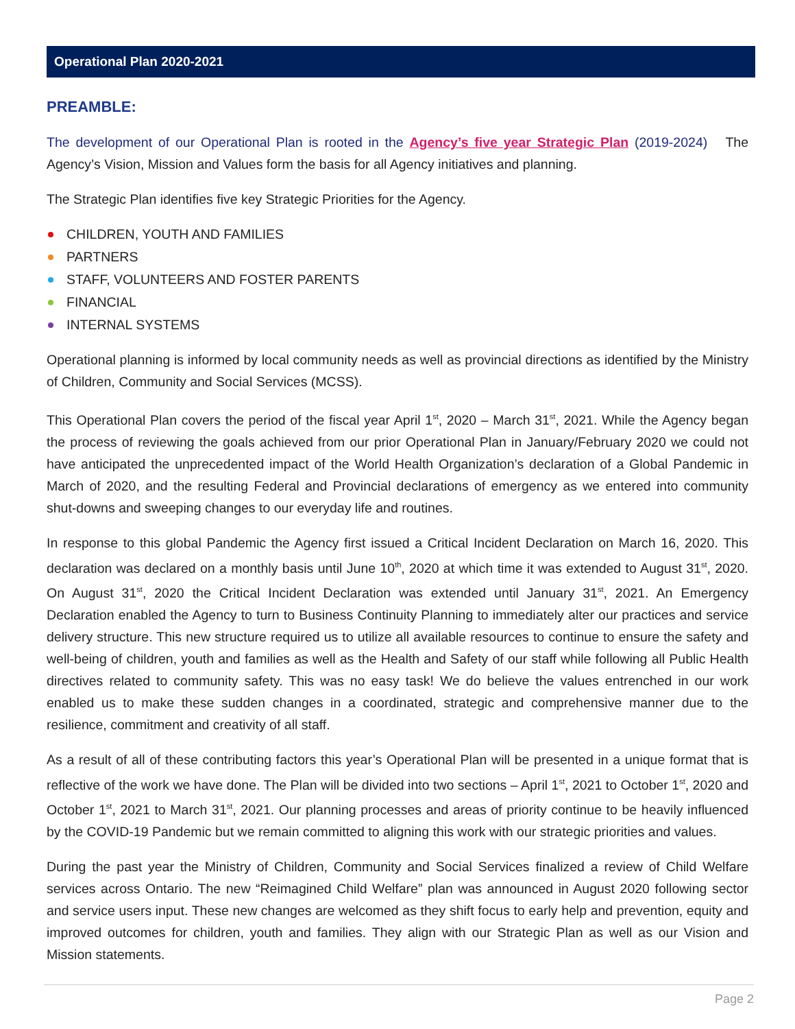Operational Plan 2020-2021
PREAMBLE:
The development of our Operational Plan is rooted in the Agency’s five year Strategic Plan (2019-2024) The Agency’s Vision, Mission and Values form the basis for all Agency initiatives and planning.
The Strategic Plan identifies five key Strategic Priorities for the Agency.
CHILDREN, YOUTH AND FAMILIES
PARTNERS
STAFF, VOLUNTEERS AND FOSTER PARENTS
FINANCIAL
INTERNAL SYSTEMS
Operational planning is informed by local community needs as well as provincial directions as identified by the Ministry of Children, Community and Social Services (MCSS).
This Operational Plan covers the period of the fiscal year April 1<sup>st</sup>, 2020 – March 31<sup>st</sup>, 2021. While the Agency began the process of reviewing the goals achieved from our prior Operational Plan in January/February 2020 we could not have anticipated the unprecedented impact of the World Health Organization’s declaration of a Global Pandemic in March of 2020, and the resulting Federal and Provincial declarations of emergency as we entered into community shut-downs and sweeping changes to our everyday life and routines.
In response to this global Pandemic the Agency first issued a Critical Incident Declaration on March 16, 2020. This declaration was declared on a monthly basis until June 10<sup>th</sup>, 2020 at which time it was extended to August 31<sup>st</sup>, 2020. On August 31<sup>st</sup>, 2020 the Critical Incident Declaration was extended until January 31<sup>st</sup>, 2021. An Emergency Declaration enabled the Agency to turn to Business Continuity Planning to immediately alter our practices and service delivery structure. This new structure required us to utilize all available resources to continue to ensure the safety and well-being of children, youth and families as well as the Health and Safety of our staff while following all Public Health directives related to community safety. This was no easy task! We do believe the values entrenched in our work enabled us to make these sudden changes in a coordinated, strategic and comprehensive manner due to the resilience, commitment and creativity of all staff.
As a result of all of these contributing factors this year’s Operational Plan will be presented in a unique format that is reflective of the work we have done. The Plan will be divided into two sections – April 1<sup>st</sup>, 2021 to October 1<sup>st</sup>, 2020 and October 1<sup>st</sup>, 2021 to March 31<sup>st</sup>, 2021. Our planning processes and areas of priority continue to be heavily influenced by the COVID-19 Pandemic but we remain committed to aligning this work with our strategic priorities and values.
During the past year the Ministry of Children, Community and Social Services finalized a review of Child Welfare services across Ontario. The new “Reimagined Child Welfare” plan was announced in August 2020 following sector and service users input. These new changes are welcomed as they shift focus to early help and prevention, equity and improved outcomes for children, youth and families. They align with our Strategic Plan as well as our Vision and Mission statements.
Page 2